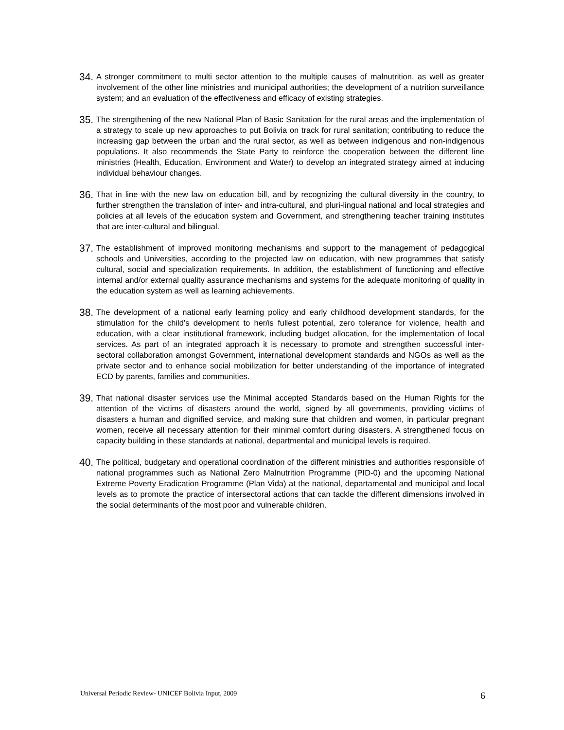34.
A stronger commitment to multi sector attention to the multiple causes of malnutrition, as well as greater involvement of the other line ministries and municipal authorities; the development of a nutrition surveillance system; and an evaluation of the effectiveness and efficacy of existing strategies.
35.
The strengthening of the new National Plan of Basic Sanitation for the rural areas and the implementation of a strategy to scale up new approaches to put Bolivia on track for rural sanitation; contributing to reduce the increasing gap between the urban and the rural sector, as well as between indigenous and non-indigenous populations. It also recommends the State Party to reinforce the cooperation between the different line ministries (Health, Education, Environment and Water) to develop an integrated strategy aimed at inducing individual behaviour changes.
36.
That in line with the new law on education bill, and by recognizing the cultural diversity in the country, to further strengthen the translation of inter- and intra-cultural, and pluri-lingual national and local strategies and policies at all levels of the education system and Government, and strengthening teacher training institutes that are inter-cultural and bilingual.
37.
The establishment of improved monitoring mechanisms and support to the management of pedagogical schools and Universities, according to the projected law on education, with new programmes that satisfy cultural, social and specialization requirements. In addition, the establishment of functioning and effective internal and/or external quality assurance mechanisms and systems for the adequate monitoring of quality in the education system as well as learning achievements.
38.
The development of a national early learning policy and early childhood development standards, for the stimulation for the child’s development to her/is fullest potential, zero tolerance for violence, health and education, with a clear institutional framework, including budget allocation, for the implementation of local services. As part of an integrated approach it is necessary to promote and strengthen successful inter-sectoral collaboration amongst Government, international development standards and NGOs as well as the private sector and to enhance social mobilization for better understanding of the importance of integrated ECD by parents, families and communities.
39.
That national disaster services use the Minimal accepted Standards based on the Human Rights for the attention of the victims of disasters around the world, signed by all governments, providing victims of disasters a human and dignified service, and making sure that children and women, in particular pregnant women, receive all necessary attention for their minimal comfort during disasters. A strengthened focus on capacity building in these standards at national, departmental and municipal levels is required.
40.
The political, budgetary and operational coordination of the different ministries and authorities responsible of national programmes such as National Zero Malnutrition Programme (PID-0) and the upcoming National Extreme Poverty Eradication Programme (Plan Vida) at the national, departamental and municipal and local levels as to promote the practice of intersectoral actions that can tackle the different dimensions involved in the social determinants of the most poor and vulnerable children.
Universal Periodic Review- UNICEF Bolivia Input, 2009 6